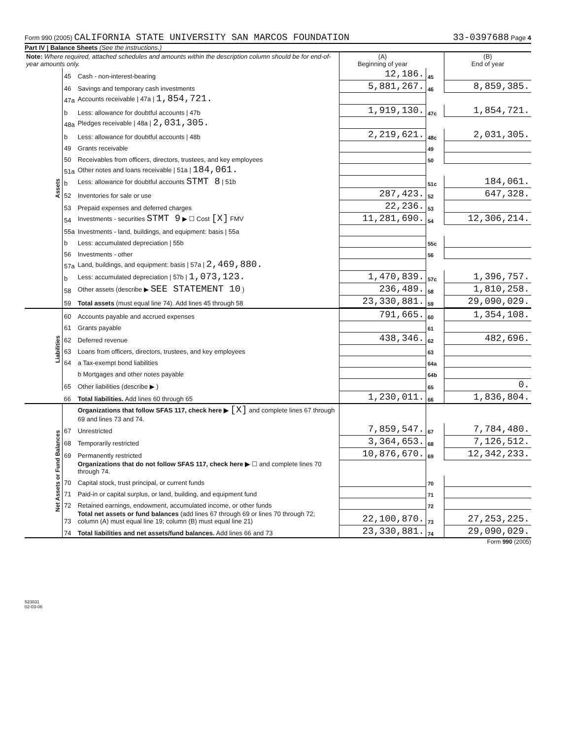Form 990 (2005) CALIFORNIA STATE UNIVERSITY SAN MARCOS FOUNDATION
33-0397688 Page 4
Part IV | Balance Sheets (See the instructions.)
| Note: Where required, attached schedules and amounts within the description column should be for end-of-year amounts only. | | | (A) Beginning of year | | (B) End of year |
| --- | --- | --- | --- | --- | --- |
| Assets | 45 | Cash - non-interest-bearing | 12,186. | 45 | |
| | 46 | Savings and temporary cash investments | 5,881,267. | 46 | 8,859,385. |
| | 47a | Accounts receivable / 47a / 1,854,721. | | | |
| | b | Less: allowance for doubtful accounts / 47b | 1,919,130. | 47c | 1,854,721. |
| | 48a | Pledges receivable / 48a / 2,031,305. | | | |
| | b | Less: allowance for doubtful accounts / 48b | 2,219,621. | 48c | 2,031,305. |
| | 49 | Grants receivable | | 49 | |
| | 50 | Receivables from officers, directors, trustees, and key employees | | 50 | |
| | 51a | Other notes and loans receivable / 51a / 184,061. | | | |
| | b | Less: allowance for doubtful accounts STMT 8 / 51b | | 51c | 184,061. |
| | 52 | Inventories for sale or use | 287,423. | 52 | 647,328. |
| | 53 | Prepaid expenses and deferred charges | 22,236. | 53 | |
| | 54 | Investments - securities STMT 9 ▶ ☐ Cost [X] FMV | 11,281,690. | 54 | 12,306,214. |
| | 55a | Investments - land, buildings, and equipment: basis / 55a | | | |
| | b | Less: accumulated depreciation / 55b | | 55c | |
| | 56 | Investments - other | | 56 | |
| | 57a | Land, buildings, and equipment: basis / 57a / 2,469,880. | | | |
| | b | Less: accumulated depreciation / 57b / 1,073,123. | 1,470,839. | 57c | 1,396,757. |
| | 58 | Other assets (describe ▶ SEE STATEMENT 10 ) | 236,489. | 58 | 1,810,258. |
| | 59 | Total assets (must equal line 74). Add lines 45 through 58 | 23,330,881. | 59 | 29,090,029. |
| Liabilities | 60 | Accounts payable and accrued expenses | 791,665. | 60 | 1,354,108. |
| | 61 | Grants payable | | 61 | |
| | 62 | Deferred revenue | 438,346. | 62 | 482,696. |
| | 63 | Loans from officers, directors, trustees, and key employees | | 63 | |
| | 64 | a Tax-exempt bond liabilities | | 64a | |
| | | b Mortgages and other notes payable | | 64b | |
| | 65 | Other liabilities (describe ▶ ) | | 65 | 0. |
| | 66 | Total liabilities. Add lines 60 through 65 | 1,230,011. | 66 | 1,836,804. |
| Net Assets or Fund Balances | | Organizations that follow SFAS 117, check here ▶ [X] and complete lines 67 through 69 and lines 73 and 74. | | | |
| | 67 | Unrestricted | 7,859,547. | 67 | 7,784,480. |
| | 68 | Temporarily restricted | 3,364,653. | 68 | 7,126,512. |
| | 69 | Permanently restricted | 10,876,670. | 69 | 12,342,233. |
| | | Organizations that do not follow SFAS 117, check here ▶ ☐ and complete lines 70 through 74. | | | |
| | 70 | Capital stock, trust principal, or current funds | | 70 | |
| | 71 | Paid-in or capital surplus, or land, building, and equipment fund | | 71 | |
| | 72 | Retained earnings, endowment, accumulated income, or other funds | | 72 | |
| | 73 | Total net assets or fund balances (add lines 67 through 69 or lines 70 through 72; column (A) must equal line 19; column (B) must equal line 21) | 22,100,870. | 73 | 27,253,225. |
| | 74 | Total liabilities and net assets/fund balances. Add lines 66 and 73 | 23,330,881. | 74 | 29,090,029. |
Form 990 (2005)
523031
02-03-06